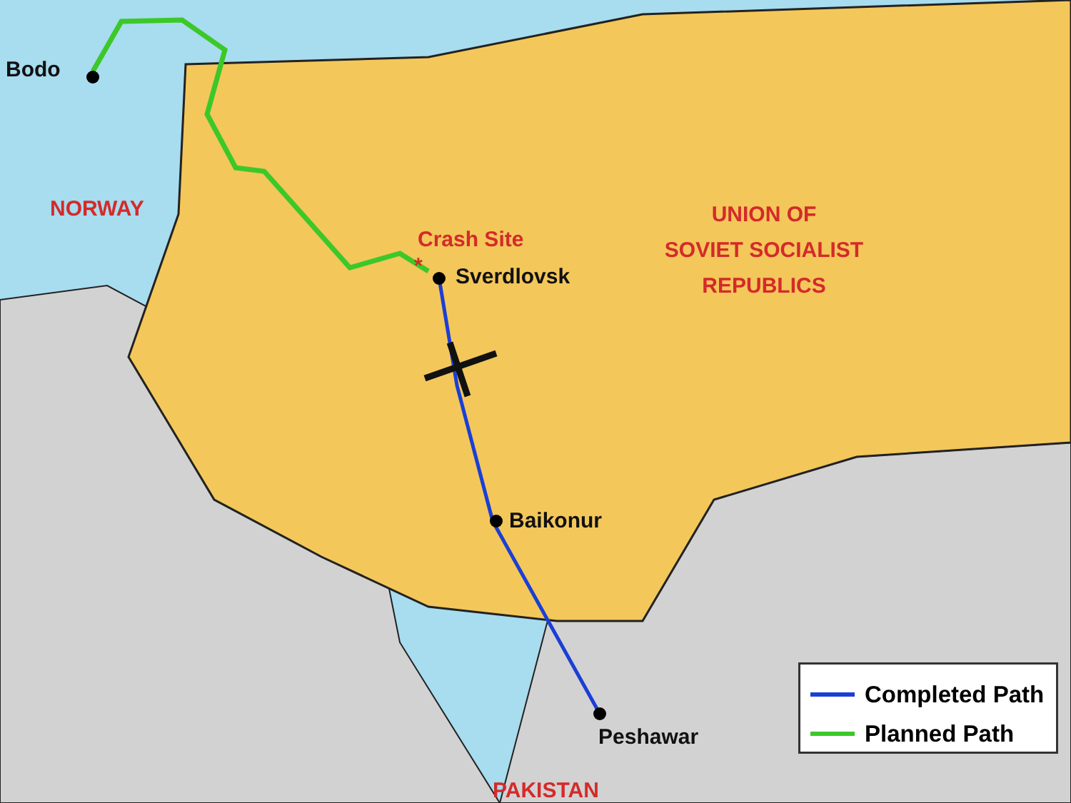Bodo
NORWAY
Crash Site
* Sverdlovsk
UNION OF
SOVIET SOCIALIST
REPUBLICS
Baikonur
Peshawar
PAKISTAN
Completed Path
Planned Path